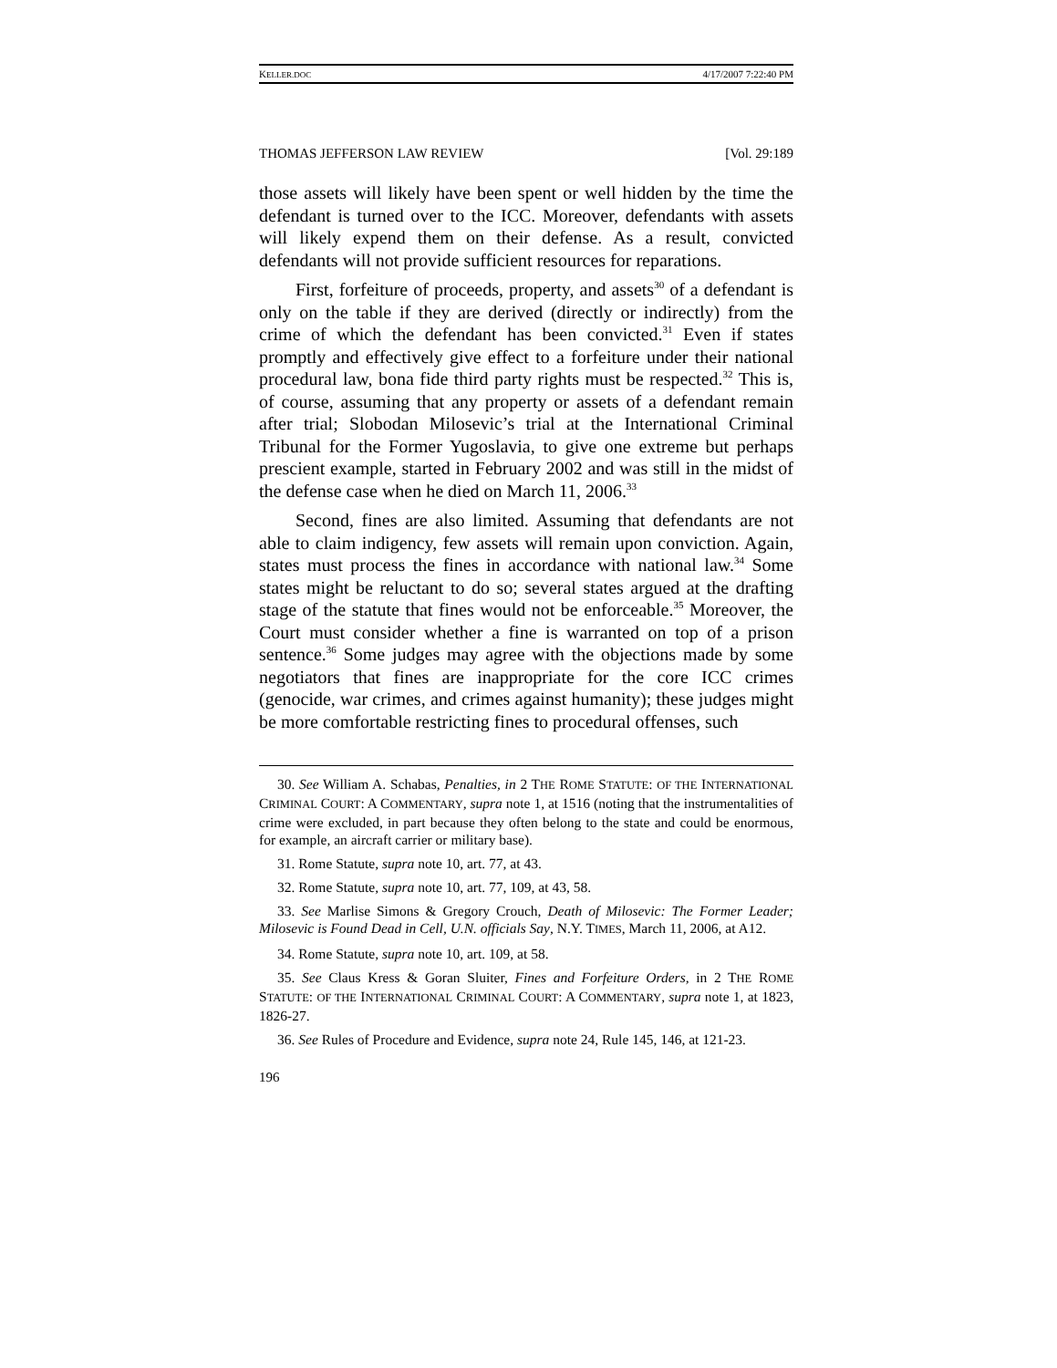KELLER.DOC 4/17/2007 7:22:40 PM
THOMAS JEFFERSON LAW REVIEW [Vol. 29:189
those assets will likely have been spent or well hidden by the time the defendant is turned over to the ICC. Moreover, defendants with assets will likely expend them on their defense. As a result, convicted defendants will not provide sufficient resources for reparations.
First, forfeiture of proceeds, property, and assets<sup>30</sup> of a defendant is only on the table if they are derived (directly or indirectly) from the crime of which the defendant has been convicted.<sup>31</sup> Even if states promptly and effectively give effect to a forfeiture under their national procedural law, bona fide third party rights must be respected.<sup>32</sup> This is, of course, assuming that any property or assets of a defendant remain after trial; Slobodan Milosevic’s trial at the International Criminal Tribunal for the Former Yugoslavia, to give one extreme but perhaps prescient example, started in February 2002 and was still in the midst of the defense case when he died on March 11, 2006.<sup>33</sup>
Second, fines are also limited. Assuming that defendants are not able to claim indigency, few assets will remain upon conviction. Again, states must process the fines in accordance with national law.<sup>34</sup> Some states might be reluctant to do so; several states argued at the drafting stage of the statute that fines would not be enforceable.<sup>35</sup> Moreover, the Court must consider whether a fine is warranted on top of a prison sentence.<sup>36</sup> Some judges may agree with the objections made by some negotiators that fines are inappropriate for the core ICC crimes (genocide, war crimes, and crimes against humanity); these judges might be more comfortable restricting fines to procedural offenses, such
30. See William A. Schabas, Penalties, in 2 THE ROME STATUTE: OF THE INTERNATIONAL CRIMINAL COURT: A COMMENTARY, supra note 1, at 1516 (noting that the instrumentalities of crime were excluded, in part because they often belong to the state and could be enormous, for example, an aircraft carrier or military base).
31. Rome Statute, supra note 10, art. 77, at 43.
32. Rome Statute, supra note 10, art. 77, 109, at 43, 58.
33. See Marlise Simons & Gregory Crouch, Death of Milosevic: The Former Leader; Milosevic is Found Dead in Cell, U.N. officials Say, N.Y. TIMES, March 11, 2006, at A12.
34. Rome Statute, supra note 10, art. 109, at 58.
35. See Claus Kress & Goran Sluiter, Fines and Forfeiture Orders, in 2 THE ROME STATUTE: OF THE INTERNATIONAL CRIMINAL COURT: A COMMENTARY, supra note 1, at 1823, 1826-27.
36. See Rules of Procedure and Evidence, supra note 24, Rule 145, 146, at 121-23.
196